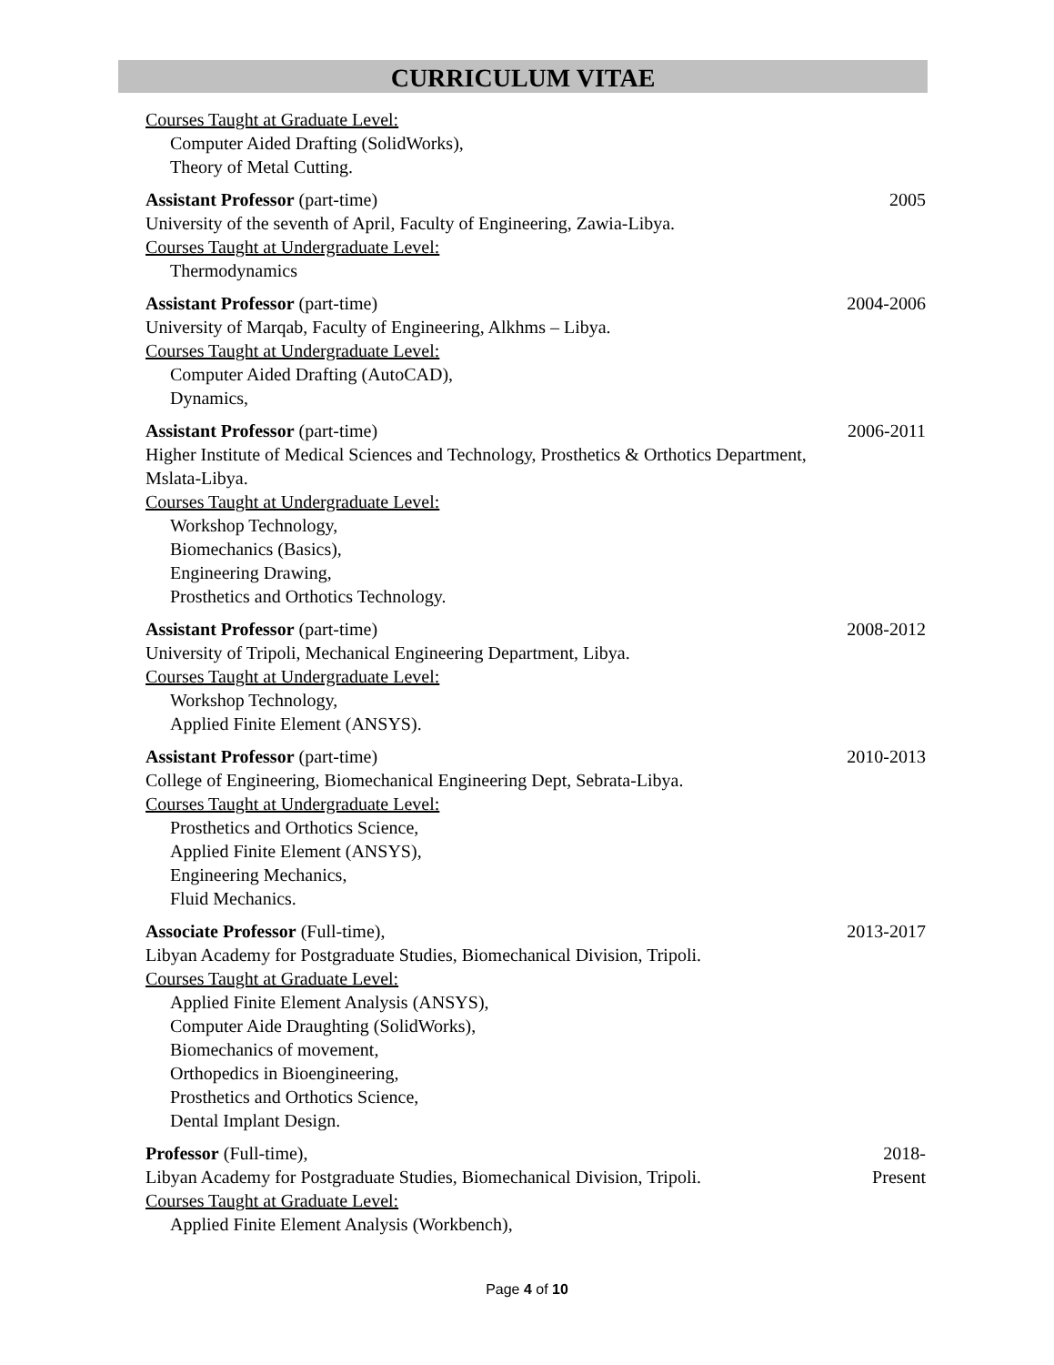CURRICULUM VITAE
Courses Taught at Graduate Level:
Computer Aided Drafting (SolidWorks),
Theory of Metal Cutting.
Assistant Professor (part-time)
University of the seventh of April, Faculty of Engineering, Zawia-Libya.
Courses Taught at Undergraduate Level:
Thermodynamics
2005
Assistant Professor (part-time)
University of Marqab, Faculty of Engineering, Alkhms – Libya.
Courses Taught at Undergraduate Level:
Computer Aided Drafting (AutoCAD),
Dynamics,
2004-2006
Assistant Professor (part-time)
Higher Institute of Medical Sciences and Technology, Prosthetics & Orthotics Department, Mslata-Libya.
Courses Taught at Undergraduate Level:
Workshop Technology,
Biomechanics (Basics),
Engineering Drawing,
Prosthetics and Orthotics Technology.
2006-2011
Assistant Professor (part-time)
University of Tripoli, Mechanical Engineering Department, Libya.
Courses Taught at Undergraduate Level:
Workshop Technology,
Applied Finite Element (ANSYS).
2008-2012
Assistant Professor (part-time)
College of Engineering, Biomechanical Engineering Dept, Sebrata-Libya.
Courses Taught at Undergraduate Level:
Prosthetics and Orthotics Science,
Applied Finite Element (ANSYS),
Engineering Mechanics,
Fluid Mechanics.
2010-2013
Associate Professor (Full-time),
Libyan Academy for Postgraduate Studies, Biomechanical Division, Tripoli.
Courses Taught at Graduate Level:
Applied Finite Element Analysis (ANSYS),
Computer Aide Draughting (SolidWorks),
Biomechanics of movement,
Orthopedics in Bioengineering,
Prosthetics and Orthotics Science,
Dental Implant Design.
2013-2017
Professor (Full-time),
Libyan Academy for Postgraduate Studies, Biomechanical Division, Tripoli.
Courses Taught at Graduate Level:
Applied Finite Element Analysis (Workbench),
2018-
Present
Page 4 of 10